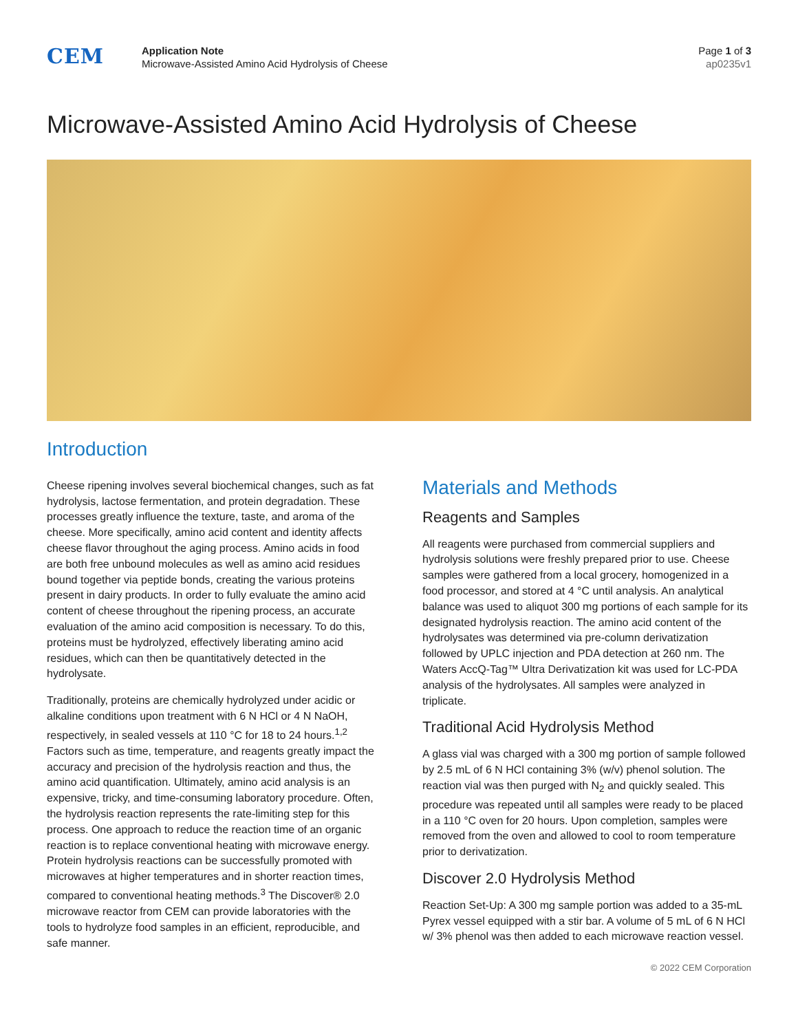CEM
Application Note
Microwave-Assisted Amino Acid Hydrolysis of Cheese
Page 1 of 3
ap0235v1
Microwave-Assisted Amino Acid Hydrolysis of Cheese
Introduction
Cheese ripening involves several biochemical changes, such as fat hydrolysis, lactose fermentation, and protein degradation. These processes greatly influence the texture, taste, and aroma of the cheese. More specifically, amino acid content and identity affects cheese flavor throughout the aging process. Amino acids in food are both free unbound molecules as well as amino acid residues bound together via peptide bonds, creating the various proteins present in dairy products. In order to fully evaluate the amino acid content of cheese throughout the ripening process, an accurate evaluation of the amino acid composition is necessary. To do this, proteins must be hydrolyzed, effectively liberating amino acid residues, which can then be quantitatively detected in the hydrolysate.
Traditionally, proteins are chemically hydrolyzed under acidic or alkaline conditions upon treatment with 6 N HCl or 4 N NaOH, respectively, in sealed vessels at 110 °C for 18 to 24 hours.<sup>1,2</sup> Factors such as time, temperature, and reagents greatly impact the accuracy and precision of the hydrolysis reaction and thus, the amino acid quantification. Ultimately, amino acid analysis is an expensive, tricky, and time-consuming laboratory procedure. Often, the hydrolysis reaction represents the rate-limiting step for this process. One approach to reduce the reaction time of an organic reaction is to replace conventional heating with microwave energy. Protein hydrolysis reactions can be successfully promoted with microwaves at higher temperatures and in shorter reaction times, compared to conventional heating methods.<sup>3</sup> The Discover® 2.0 microwave reactor from CEM can provide laboratories with the tools to hydrolyze food samples in an efficient, reproducible, and safe manner.
Materials and Methods
Reagents and Samples
All reagents were purchased from commercial suppliers and hydrolysis solutions were freshly prepared prior to use. Cheese samples were gathered from a local grocery, homogenized in a food processor, and stored at 4 °C until analysis. An analytical balance was used to aliquot 300 mg portions of each sample for its designated hydrolysis reaction. The amino acid content of the hydrolysates was determined via pre-column derivatization followed by UPLC injection and PDA detection at 260 nm. The Waters AccQ-Tag™ Ultra Derivatization kit was used for LC-PDA analysis of the hydrolysates. All samples were analyzed in triplicate.
Traditional Acid Hydrolysis Method
A glass vial was charged with a 300 mg portion of sample followed by 2.5 mL of 6 N HCl containing 3% (w/v) phenol solution. The reaction vial was then purged with N<sub>2</sub> and quickly sealed. This procedure was repeated until all samples were ready to be placed in a 110 °C oven for 20 hours. Upon completion, samples were removed from the oven and allowed to cool to room temperature prior to derivatization.
Discover 2.0 Hydrolysis Method
Reaction Set-Up: A 300 mg sample portion was added to a 35-mL Pyrex vessel equipped with a stir bar. A volume of 5 mL of 6 N HCl w/ 3% phenol was then added to each microwave reaction vessel.
© 2022 CEM Corporation